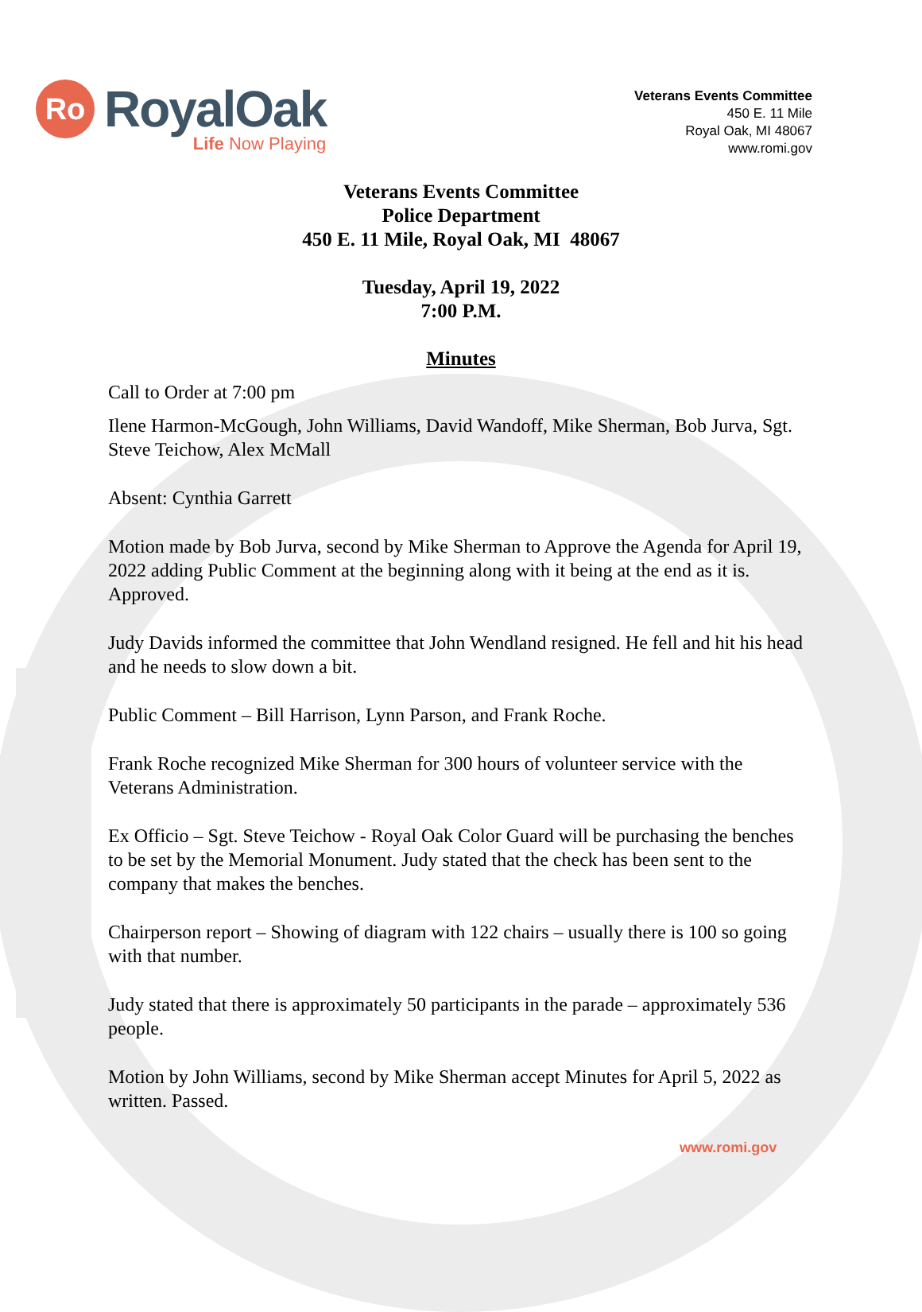Ro
RoyalOak
Life Now Playing
Veterans Events Committee
450 E. 11 Mile
Royal Oak, MI 48067
www.romi.gov
Veterans Events Committee
Police Department
450 E. 11 Mile, Royal Oak, MI 48067
Tuesday, April 19, 2022
7:00 P.M.
Minutes
Call to Order at 7:00 pm
Ilene Harmon-McGough, John Williams, David Wandoff, Mike Sherman, Bob Jurva, Sgt. Steve Teichow, Alex McMall
Absent: Cynthia Garrett
Motion made by Bob Jurva, second by Mike Sherman to Approve the Agenda for April 19, 2022 adding Public Comment at the beginning along with it being at the end as it is. Approved.
Judy Davids informed the committee that John Wendland resigned. He fell and hit his head and he needs to slow down a bit.
Public Comment – Bill Harrison, Lynn Parson, and Frank Roche.
Frank Roche recognized Mike Sherman for 300 hours of volunteer service with the Veterans Administration.
Ex Officio – Sgt. Steve Teichow - Royal Oak Color Guard will be purchasing the benches to be set by the Memorial Monument. Judy stated that the check has been sent to the company that makes the benches.
Chairperson report – Showing of diagram with 122 chairs – usually there is 100 so going with that number.
Judy stated that there is approximately 50 participants in the parade – approximately 536 people.
Motion by John Williams, second by Mike Sherman accept Minutes for April 5, 2022 as written. Passed.
www.romi.gov